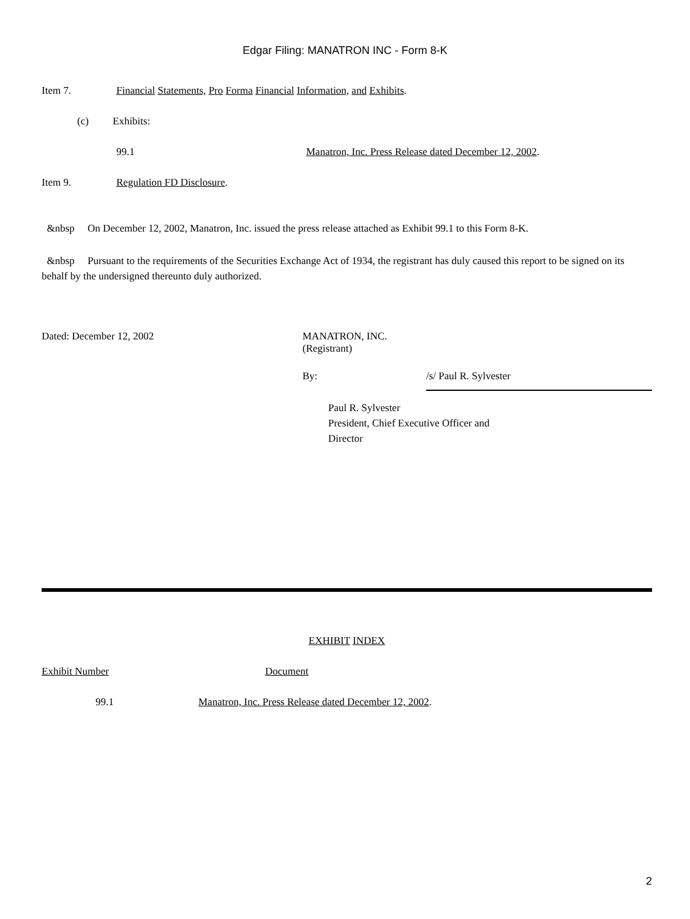Edgar Filing: MANATRON INC - Form 8-K
| Item 7. | Financial Statements, Pro Forma Financial Information, and Exhibits . |
| (c) | Exhibits: |
| 99.1 | Manatron, Inc. Press Release dated December 12, 2002 . |
| Item 9. | Regulation FD Disclosure . |
&nbsp On December 12, 2002, Manatron, Inc. issued the press release attached as Exhibit 99.1 to this Form 8-K.
&nbsp Pursuant to the requirements of the Securities Exchange Act of 1934, the registrant has duly caused this report to be signed on its behalf by the undersigned thereunto duly authorized.
| Dated: December 12, 2002 | MANATRON, INC. (Registrant) |
| By: | /s/ Paul R. Sylvester |
Paul R. Sylvester
President, Chief Executive Officer and
Director
EXHIBIT INDEX
| Exhibit Number | Document |
| 99.1 | Manatron, Inc. Press Release dated December 12, 2002 . |
2